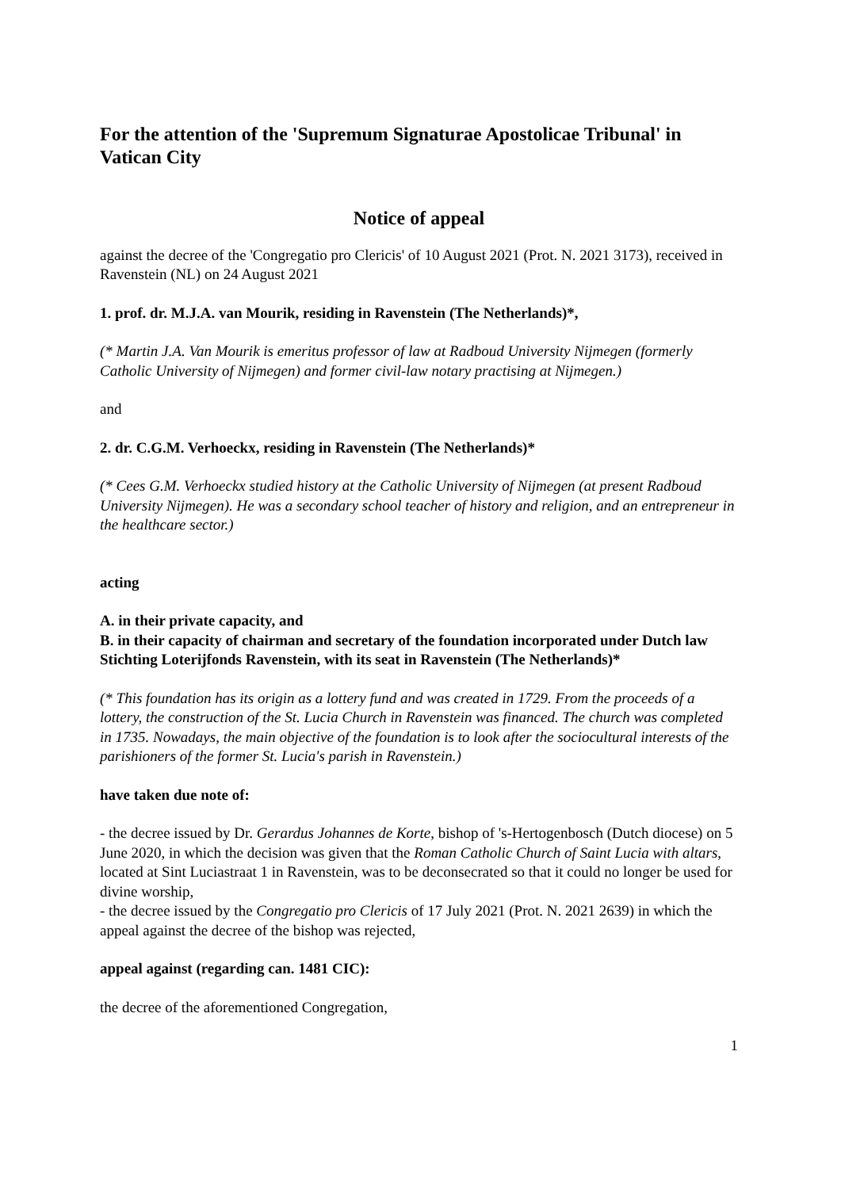For the attention of the 'Supremum Signaturae Apostolicae Tribunal' in Vatican City
Notice of appeal
against the decree of the 'Congregatio pro Clericis' of 10 August 2021 (Prot. N. 2021 3173), received in Ravenstein (NL) on 24 August 2021
1. prof. dr. M.J.A. van Mourik, residing in Ravenstein (The Netherlands)*,
(* Martin J.A. Van Mourik is emeritus professor of law at Radboud University Nijmegen (formerly Catholic University of Nijmegen) and former civil-law notary practising at Nijmegen.)
and
2. dr. C.G.M. Verhoeckx, residing in Ravenstein (The Netherlands)*
(* Cees G.M. Verhoeckx studied history at the Catholic University of Nijmegen (at present Radboud University Nijmegen). He was a secondary school teacher of history and religion, and an entrepreneur in the healthcare sector.)
acting
A. in their private capacity, and
B. in their capacity of chairman and secretary of the foundation incorporated under Dutch law
Stichting Loterijfonds Ravenstein, with its seat in Ravenstein (The Netherlands)*
(* This foundation has its origin as a lottery fund and was created in 1729. From the proceeds of a lottery, the construction of the St. Lucia Church in Ravenstein was financed. The church was completed in 1735. Nowadays, the main objective of the foundation is to look after the sociocultural interests of the parishioners of the former St. Lucia's parish in Ravenstein.)
have taken due note of:
- the decree issued by Dr. Gerardus Johannes de Korte, bishop of 's-Hertogenbosch (Dutch diocese) on 5 June 2020, in which the decision was given that the Roman Catholic Church of Saint Lucia with altars, located at Sint Luciastraat 1 in Ravenstein, was to be deconsecrated so that it could no longer be used for divine worship,
- the decree issued by the Congregatio pro Clericis of 17 July 2021 (Prot. N. 2021 2639) in which the appeal against the decree of the bishop was rejected,
appeal against (regarding can. 1481 CIC):
the decree of the aforementioned Congregation,
1